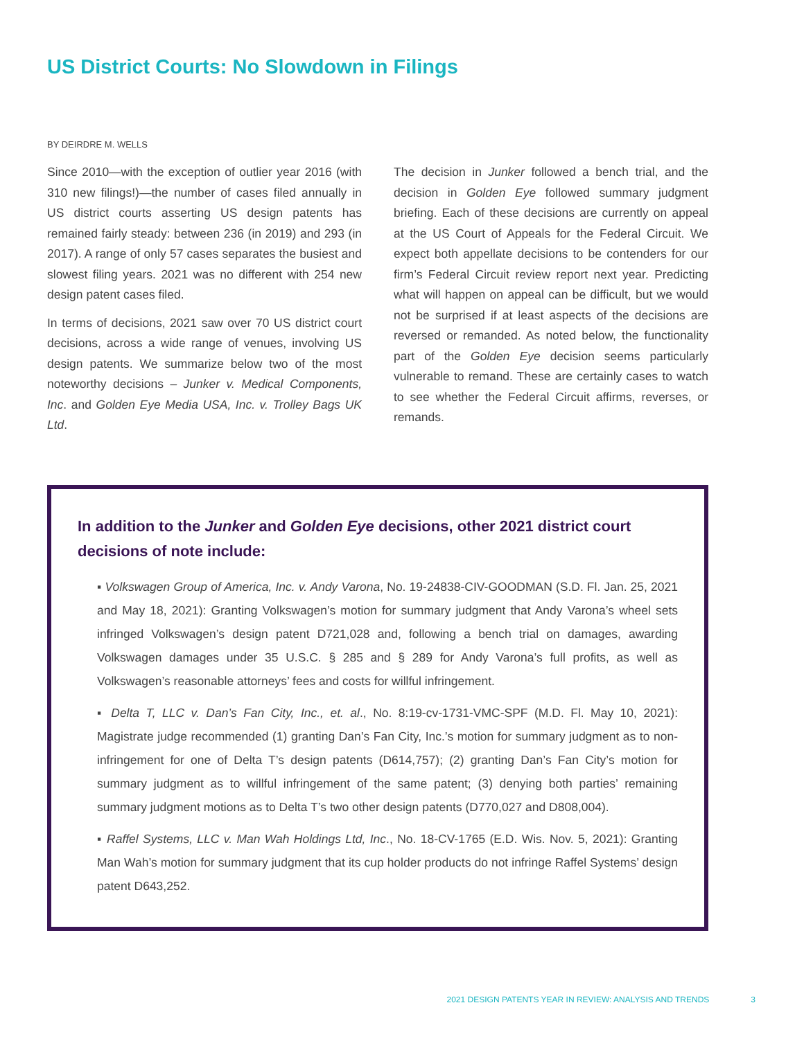US District Courts: No Slowdown in Filings
BY DEIRDRE M. WELLS
Since 2010—with the exception of outlier year 2016 (with 310 new filings!)—the number of cases filed annually in US district courts asserting US design patents has remained fairly steady: between 236 (in 2019) and 293 (in 2017). A range of only 57 cases separates the busiest and slowest filing years. 2021 was no different with 254 new design patent cases filed.
In terms of decisions, 2021 saw over 70 US district court decisions, across a wide range of venues, involving US design patents. We summarize below two of the most noteworthy decisions – Junker v. Medical Components, Inc. and Golden Eye Media USA, Inc. v. Trolley Bags UK Ltd.
The decision in Junker followed a bench trial, and the decision in Golden Eye followed summary judgment briefing. Each of these decisions are currently on appeal at the US Court of Appeals for the Federal Circuit. We expect both appellate decisions to be contenders for our firm’s Federal Circuit review report next year. Predicting what will happen on appeal can be difficult, but we would not be surprised if at least aspects of the decisions are reversed or remanded. As noted below, the functionality part of the Golden Eye decision seems particularly vulnerable to remand. These are certainly cases to watch to see whether the Federal Circuit affirms, reverses, or remands.
In addition to the Junker and Golden Eye decisions, other 2021 district court decisions of note include:
▪ Volkswagen Group of America, Inc. v. Andy Varona, No. 19-24838-CIV-GOODMAN (S.D. Fl. Jan. 25, 2021 and May 18, 2021): Granting Volkswagen’s motion for summary judgment that Andy Varona’s wheel sets infringed Volkswagen’s design patent D721,028 and, following a bench trial on damages, awarding Volkswagen damages under 35 U.S.C. § 285 and § 289 for Andy Varona’s full profits, as well as Volkswagen’s reasonable attorneys’ fees and costs for willful infringement.
▪ Delta T, LLC v. Dan’s Fan City, Inc., et. al., No. 8:19-cv-1731-VMC-SPF (M.D. Fl. May 10, 2021): Magistrate judge recommended (1) granting Dan’s Fan City, Inc.’s motion for summary judgment as to non-infringement for one of Delta T’s design patents (D614,757); (2) granting Dan’s Fan City’s motion for summary judgment as to willful infringement of the same patent; (3) denying both parties’ remaining summary judgment motions as to Delta T’s two other design patents (D770,027 and D808,004).
▪ Raffel Systems, LLC v. Man Wah Holdings Ltd, Inc., No. 18-CV-1765 (E.D. Wis. Nov. 5, 2021): Granting Man Wah’s motion for summary judgment that its cup holder products do not infringe Raffel Systems’ design patent D643,252.
2021 DESIGN PATENTS YEAR IN REVIEW: ANALYSIS AND TRENDS 3